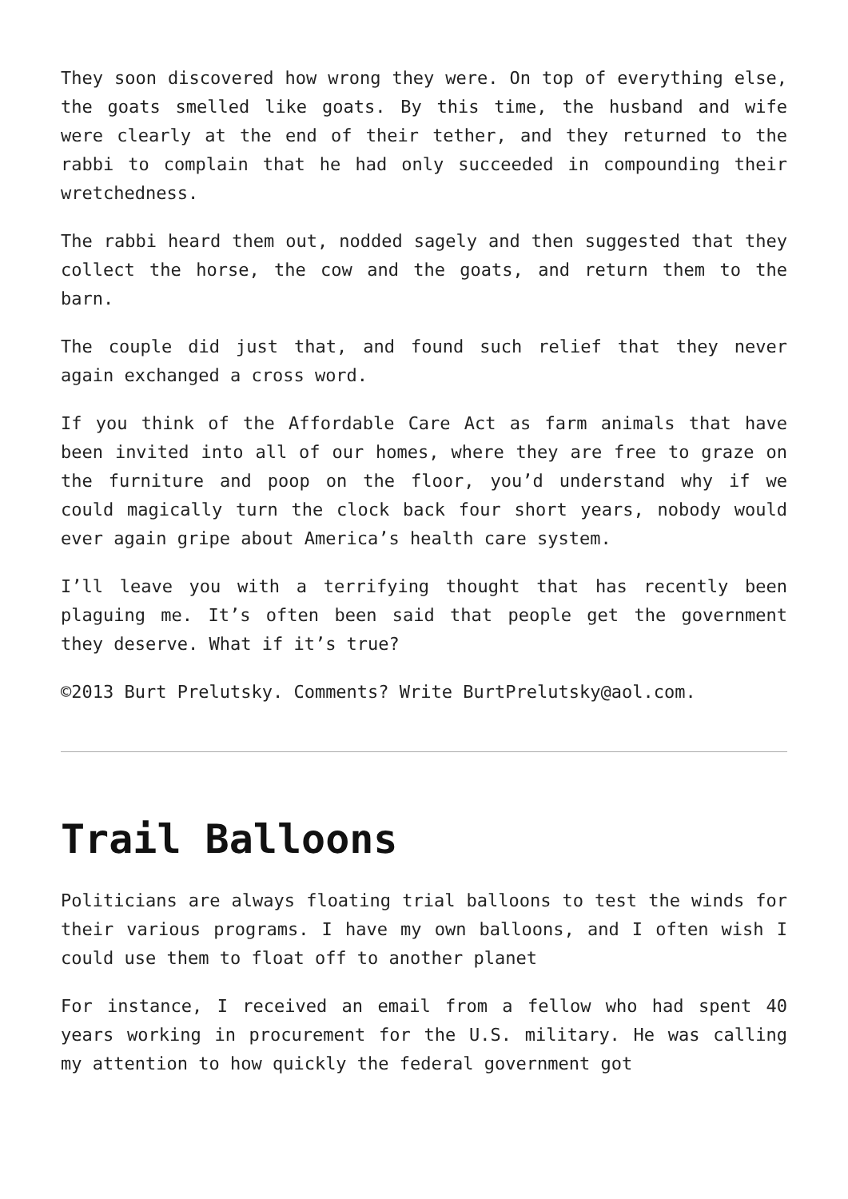They soon discovered how wrong they were. On top of everything else, the goats smelled like goats. By this time, the husband and wife were clearly at the end of their tether, and they returned to the rabbi to complain that he had only succeeded in compounding their wretchedness.
The rabbi heard them out, nodded sagely and then suggested that they collect the horse, the cow and the goats, and return them to the barn.
The couple did just that, and found such relief that they never again exchanged a cross word.
If you think of the Affordable Care Act as farm animals that have been invited into all of our homes, where they are free to graze on the furniture and poop on the floor, you’d understand why if we could magically turn the clock back four short years, nobody would ever again gripe about America’s health care system.
I’ll leave you with a terrifying thought that has recently been plaguing me. It’s often been said that people get the government they deserve. What if it’s true?
©2013 Burt Prelutsky. Comments? Write BurtPrelutsky@aol.com.
Trail Balloons
Politicians are always floating trial balloons to test the winds for their various programs. I have my own balloons, and I often wish I could use them to float off to another planet
For instance, I received an email from a fellow who had spent 40 years working in procurement for the U.S. military. He was calling my attention to how quickly the federal government got